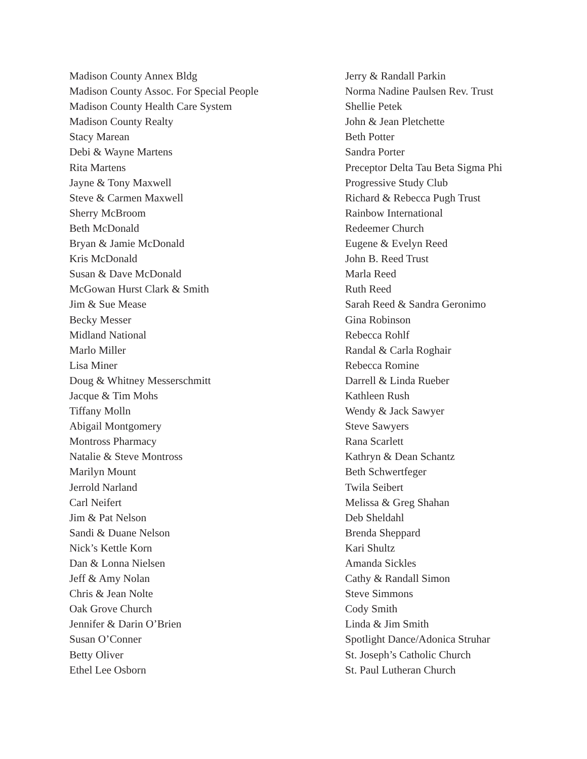Madison County Annex Bldg
Madison County Assoc. For Special People
Madison County Health Care System
Madison County Realty
Stacy Marean
Debi & Wayne Martens
Rita Martens
Jayne & Tony Maxwell
Steve & Carmen Maxwell
Sherry McBroom
Beth McDonald
Bryan & Jamie McDonald
Kris McDonald
Susan & Dave McDonald
McGowan Hurst Clark & Smith
Jim & Sue Mease
Becky Messer
Midland National
Marlo Miller
Lisa Miner
Doug & Whitney Messerschmitt
Jacque & Tim Mohs
Tiffany Molln
Abigail Montgomery
Montross Pharmacy
Natalie & Steve Montross
Marilyn Mount
Jerrold Narland
Carl Neifert
Jim & Pat Nelson
Sandi & Duane Nelson
Nick’s Kettle Korn
Dan & Lonna Nielsen
Jeff & Amy Nolan
Chris & Jean Nolte
Oak Grove Church
Jennifer & Darin O’Brien
Susan O’Conner
Betty Oliver
Ethel Lee Osborn
Jerry & Randall Parkin
Norma Nadine Paulsen Rev. Trust
Shellie Petek
John & Jean Pletchette
Beth Potter
Sandra Porter
Preceptor Delta Tau Beta Sigma Phi
Progressive Study Club
Richard & Rebecca Pugh Trust
Rainbow International
Redeemer Church
Eugene & Evelyn Reed
John B. Reed Trust
Marla Reed
Ruth Reed
Sarah Reed & Sandra Geronimo
Gina Robinson
Rebecca Rohlf
Randal & Carla Roghair
Rebecca Romine
Darrell & Linda Rueber
Kathleen Rush
Wendy & Jack Sawyer
Steve Sawyers
Rana Scarlett
Kathryn & Dean Schantz
Beth Schwertfeger
Twila Seibert
Melissa & Greg Shahan
Deb Sheldahl
Brenda Sheppard
Kari Shultz
Amanda Sickles
Cathy & Randall Simon
Steve Simmons
Cody Smith
Linda & Jim Smith
Spotlight Dance/Adonica Struhar
St. Joseph’s Catholic Church
St. Paul Lutheran Church